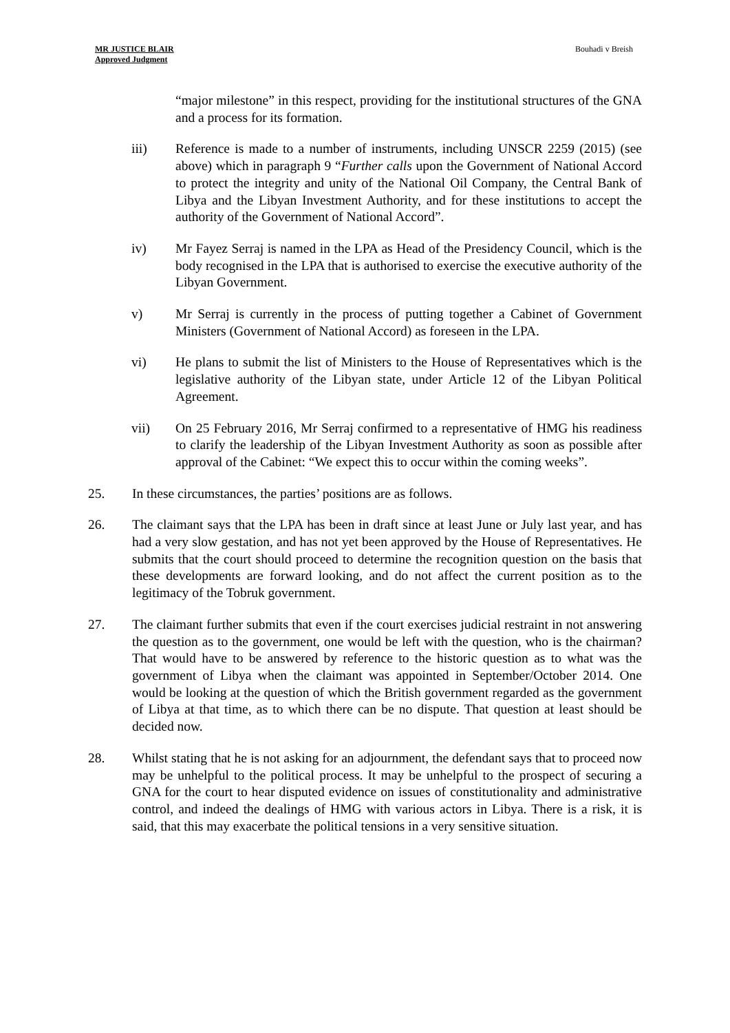MR JUSTICE BLAIR
Approved Judgment
Bouhadi v Breish
“major milestone” in this respect, providing for the institutional structures of the GNA and a process for its formation.
iii) Reference is made to a number of instruments, including UNSCR 2259 (2015) (see above) which in paragraph 9 “Further calls upon the Government of National Accord to protect the integrity and unity of the National Oil Company, the Central Bank of Libya and the Libyan Investment Authority, and for these institutions to accept the authority of the Government of National Accord”.
iv) Mr Fayez Serraj is named in the LPA as Head of the Presidency Council, which is the body recognised in the LPA that is authorised to exercise the executive authority of the Libyan Government.
v) Mr Serraj is currently in the process of putting together a Cabinet of Government Ministers (Government of National Accord) as foreseen in the LPA.
vi) He plans to submit the list of Ministers to the House of Representatives which is the legislative authority of the Libyan state, under Article 12 of the Libyan Political Agreement.
vii) On 25 February 2016, Mr Serraj confirmed to a representative of HMG his readiness to clarify the leadership of the Libyan Investment Authority as soon as possible after approval of the Cabinet: “We expect this to occur within the coming weeks”.
25. In these circumstances, the parties’ positions are as follows.
26. The claimant says that the LPA has been in draft since at least June or July last year, and has had a very slow gestation, and has not yet been approved by the House of Representatives. He submits that the court should proceed to determine the recognition question on the basis that these developments are forward looking, and do not affect the current position as to the legitimacy of the Tobruk government.
27. The claimant further submits that even if the court exercises judicial restraint in not answering the question as to the government, one would be left with the question, who is the chairman? That would have to be answered by reference to the historic question as to what was the government of Libya when the claimant was appointed in September/October 2014. One would be looking at the question of which the British government regarded as the government of Libya at that time, as to which there can be no dispute. That question at least should be decided now.
28. Whilst stating that he is not asking for an adjournment, the defendant says that to proceed now may be unhelpful to the political process. It may be unhelpful to the prospect of securing a GNA for the court to hear disputed evidence on issues of constitutionality and administrative control, and indeed the dealings of HMG with various actors in Libya. There is a risk, it is said, that this may exacerbate the political tensions in a very sensitive situation.